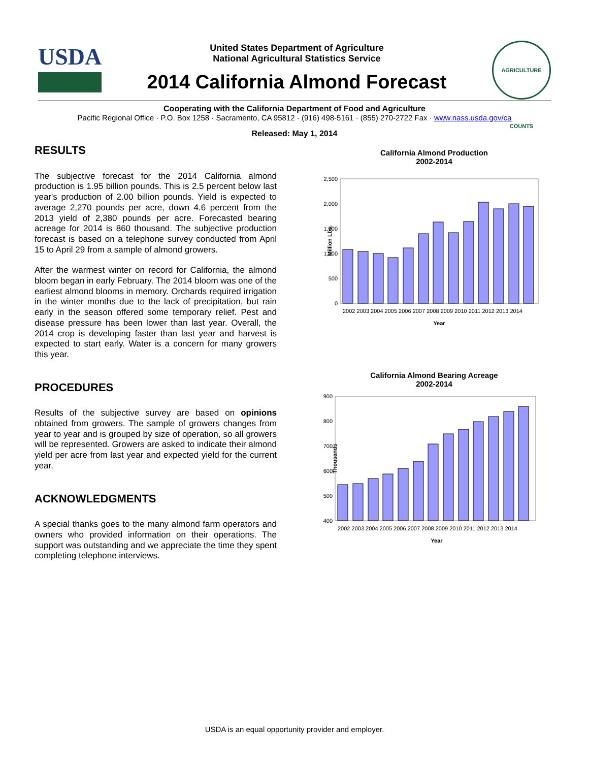USDA
United States Department of Agriculture
National Agricultural Statistics Service
2014 California Almond Forecast
AGRICULTURE COUNTS
Cooperating with the California Department of Food and Agriculture
Pacific Regional Office · P.O. Box 1258 · Sacramento, CA 95812 · (916) 498-5161 · (855) 270-2722 Fax · www.nass.usda.gov/ca
Released: May 1, 2014
RESULTS
The subjective forecast for the 2014 California almond production is 1.95 billion pounds. This is 2.5 percent below last year's production of 2.00 billion pounds. Yield is expected to average 2,270 pounds per acre, down 4.6 percent from the 2013 yield of 2,380 pounds per acre. Forecasted bearing acreage for 2014 is 860 thousand. The subjective production forecast is based on a telephone survey conducted from April 15 to April 29 from a sample of almond growers.
After the warmest winter on record for California, the almond bloom began in early February. The 2014 bloom was one of the earliest almond blooms in memory. Orchards required irrigation in the winter months due to the lack of precipitation, but rain early in the season offered some temporary relief. Pest and disease pressure has been lower than last year. Overall, the 2014 crop is developing faster than last year and harvest is expected to start early. Water is a concern for many growers this year.
PROCEDURES
Results of the subjective survey are based on opinions obtained from growers. The sample of growers changes from year to year and is grouped by size of operation, so all growers will be represented. Growers are asked to indicate their almond yield per acre from last year and expected yield for the current year.
ACKNOWLEDGMENTS
A special thanks goes to the many almond farm operators and owners who provided information on their operations. The support was outstanding and we appreciate the time they spent completing telephone interviews.
California Almond Production
2002-2014
Million Lbs.
2,500
2,000
1,500
1,000
500
0
2002 2003 2004 2005 2006 2007 2008 2009 2010 2011 2012 2013 2014
Year
California Almond Bearing Acreage
2002-2014
Thousands
900
800
700
600
500
400
2002 2003 2004 2005 2006 2007 2008 2009 2010 2011 2012 2013 2014
Year
USDA is an equal opportunity provider and employer.